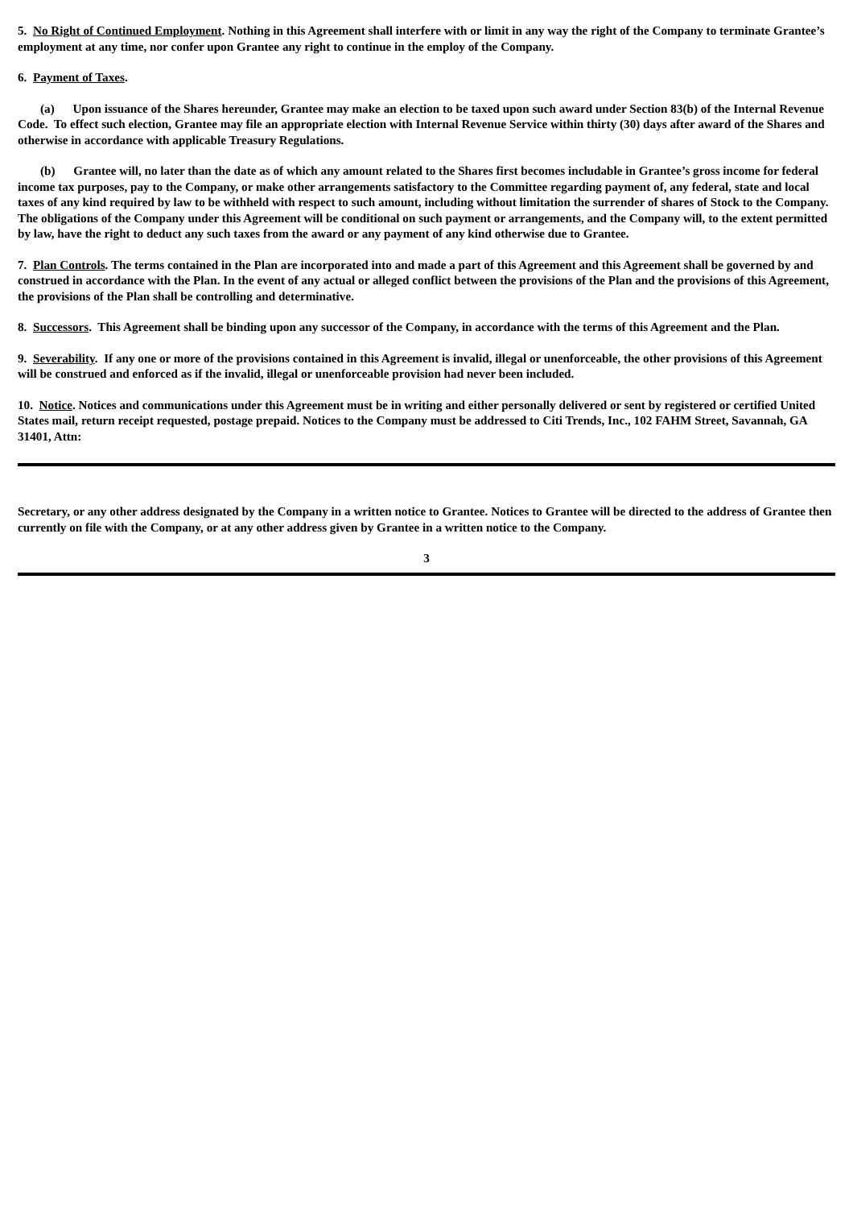5. No Right of Continued Employment. Nothing in this Agreement shall interfere with or limit in any way the right of the Company to terminate Grantee’s employment at any time, nor confer upon Grantee any right to continue in the employ of the Company.
6. Payment of Taxes.
(a) Upon issuance of the Shares hereunder, Grantee may make an election to be taxed upon such award under Section 83(b) of the Internal Revenue Code. To effect such election, Grantee may file an appropriate election with Internal Revenue Service within thirty (30) days after award of the Shares and otherwise in accordance with applicable Treasury Regulations.
(b) Grantee will, no later than the date as of which any amount related to the Shares first becomes includable in Grantee’s gross income for federal income tax purposes, pay to the Company, or make other arrangements satisfactory to the Committee regarding payment of, any federal, state and local taxes of any kind required by law to be withheld with respect to such amount, including without limitation the surrender of shares of Stock to the Company. The obligations of the Company under this Agreement will be conditional on such payment or arrangements, and the Company will, to the extent permitted by law, have the right to deduct any such taxes from the award or any payment of any kind otherwise due to Grantee.
7. Plan Controls. The terms contained in the Plan are incorporated into and made a part of this Agreement and this Agreement shall be governed by and construed in accordance with the Plan. In the event of any actual or alleged conflict between the provisions of the Plan and the provisions of this Agreement, the provisions of the Plan shall be controlling and determinative.
8. Successors. This Agreement shall be binding upon any successor of the Company, in accordance with the terms of this Agreement and the Plan.
9. Severability. If any one or more of the provisions contained in this Agreement is invalid, illegal or unenforceable, the other provisions of this Agreement will be construed and enforced as if the invalid, illegal or unenforceable provision had never been included.
10. Notice. Notices and communications under this Agreement must be in writing and either personally delivered or sent by registered or certified United States mail, return receipt requested, postage prepaid. Notices to the Company must be addressed to Citi Trends, Inc., 102 FAHM Street, Savannah, GA 31401, Attn:
Secretary, or any other address designated by the Company in a written notice to Grantee. Notices to Grantee will be directed to the address of Grantee then currently on file with the Company, or at any other address given by Grantee in a written notice to the Company.
3